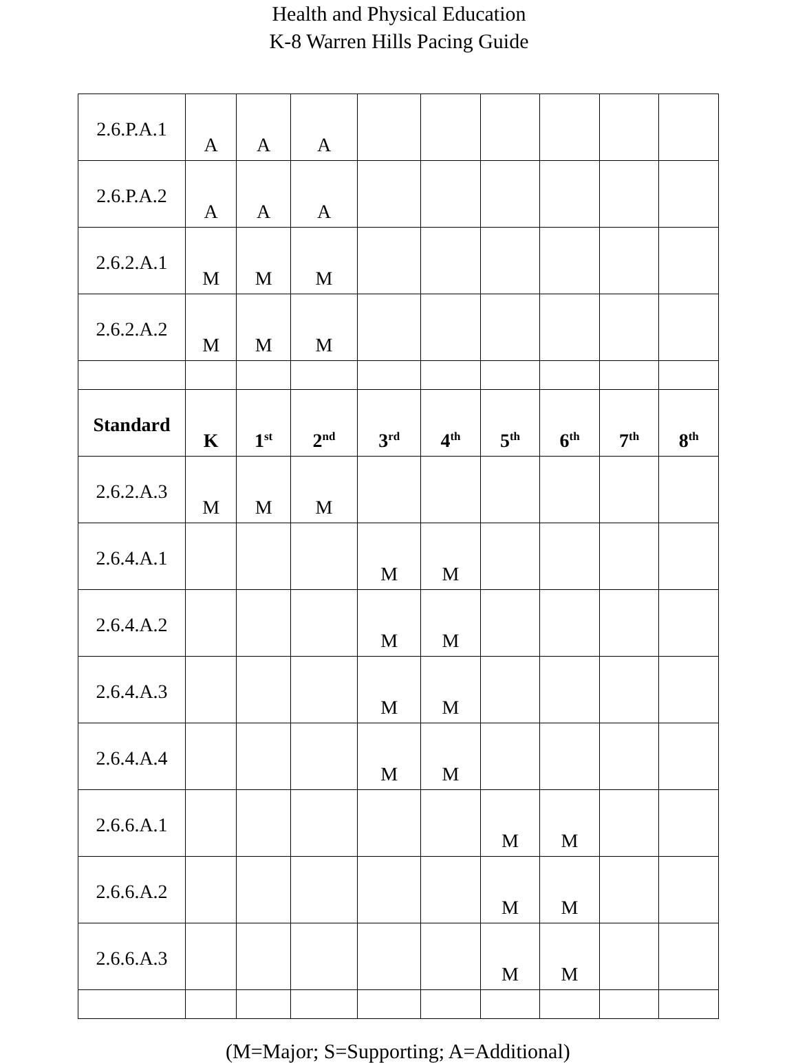Health and Physical Education
K-8 Warren Hills Pacing Guide
| 2.6.P.A.1 | A | A | A | | | | | | |
| 2.6.P.A.2 | A | A | A | | | | | | |
| 2.6.2.A.1 | M | M | M | | | | | | |
| 2.6.2.A.2 | M | M | M | | | | | | |
| Standard | K | 1<sup>st</sup> | 2<sup>nd</sup> | 3<sup>rd</sup> | 4<sup>th</sup> | 5<sup>th</sup> | 6<sup>th</sup> | 7<sup>th</sup> | 8<sup>th</sup> |
| 2.6.2.A.3 | M | M | M | | | | | | |
| 2.6.4.A.1 | | | | M | M | | | | |
| 2.6.4.A.2 | | | | M | M | | | | |
| 2.6.4.A.3 | | | | M | M | | | | |
| 2.6.4.A.4 | | | | M | M | | | | |
| 2.6.6.A.1 | | | | | | M | M | | |
| 2.6.6.A.2 | | | | | | M | M | | |
| 2.6.6.A.3 | | | | | | M | M | | |
(M=Major; S=Supporting; A=Additional)